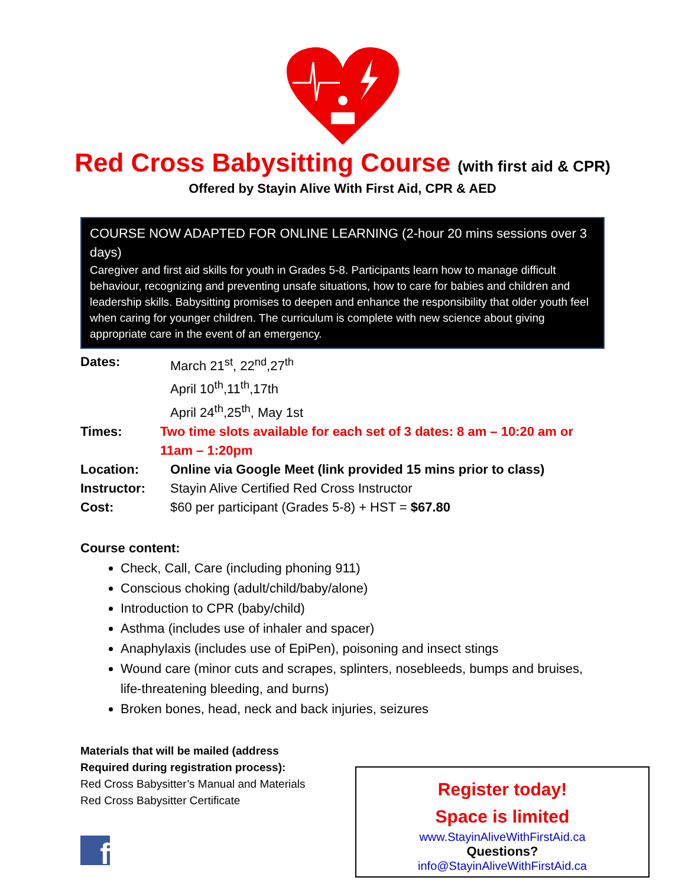Red Cross Babysitting Course (with first aid & CPR)
Offered by Stayin Alive With First Aid, CPR & AED
COURSE NOW ADAPTED FOR ONLINE LEARNING (2-hour 20 mins sessions over 3 days)
Caregiver and first aid skills for youth in Grades 5-8. Participants learn how to manage difficult behaviour, recognizing and preventing unsafe situations, how to care for babies and children and leadership skills. Babysitting promises to deepen and enhance the responsibility that older youth feel when caring for younger children. The curriculum is complete with new science about giving appropriate care in the event of an emergency.
Dates: March 21<sup>st</sup>, 22<sup>nd</sup>,27<sup>th</sup>
April 10<sup>th</sup>,11<sup>th</sup>,17th
April 24<sup>th</sup>,25<sup>th</sup>, May 1st
Times: Two time slots available for each set of 3 dates: 8 am – 10:20 am or 11am – 1:20pm
Location: Online via Google Meet (link provided 15 mins prior to class)
Instructor: Stayin Alive Certified Red Cross Instructor
Cost: $60 per participant (Grades 5-8) + HST = $67.80
Course content:
Check, Call, Care (including phoning 911)
Conscious choking (adult/child/baby/alone)
Introduction to CPR (baby/child)
Asthma (includes use of inhaler and spacer)
Anaphylaxis (includes use of EpiPen), poisoning and insect stings
Wound care (minor cuts and scrapes, splinters, nosebleeds, bumps and bruises, life-threatening bleeding, and burns)
Broken bones, head, neck and back injuries, seizures
Materials that will be mailed (address Required during registration process):
Red Cross Babysitter’s Manual and Materials
Red Cross Babysitter Certificate
f
Register today!
Space is limited
www.StayinAliveWithFirstAid.ca
Questions?
info@StayinAliveWithFirstAid.ca